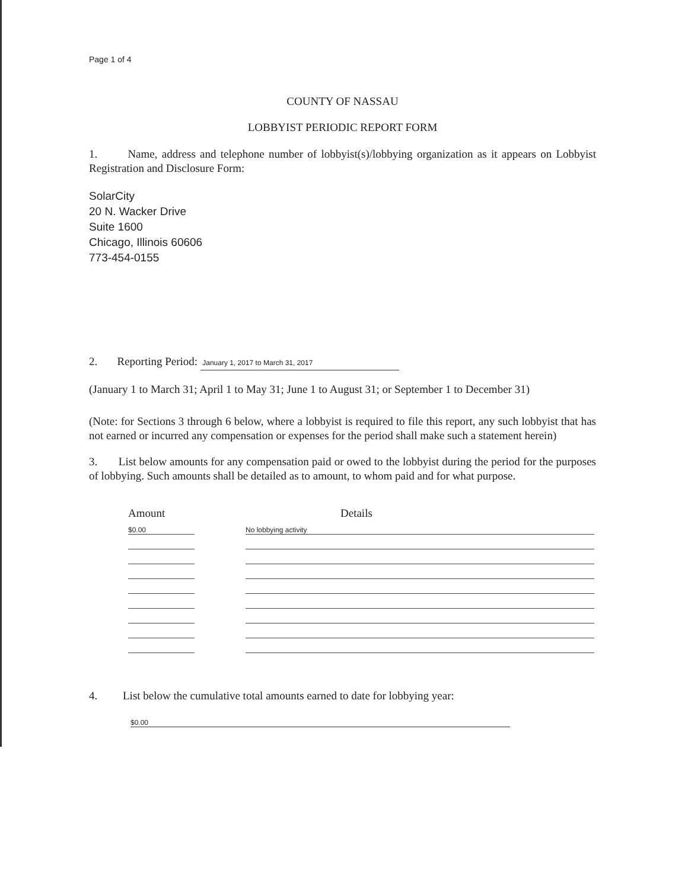Page 1 of 4
COUNTY OF NASSAU
LOBBYIST PERIODIC REPORT FORM
1. Name, address and telephone number of lobbyist(s)/lobbying organization as it appears on Lobbyist Registration and Disclosure Form:
SolarCity
20 N. Wacker Drive
Suite 1600
Chicago, Illinois 60606
773-454-0155
2. Reporting Period: January 1, 2017 to March 31, 2017
(January 1 to March 31; April 1 to May 31; June 1 to August 31; or September 1 to December 31)
(Note: for Sections 3 through 6 below, where a lobbyist is required to file this report, any such lobbyist that has not earned or incurred any compensation or expenses for the period shall make such a statement herein)
3. List below amounts for any compensation paid or owed to the lobbyist during the period for the purposes of lobbying. Such amounts shall be detailed as to amount, to whom paid and for what purpose.
| Amount | | Details |
| --- | --- | --- |
| $0.00 | | No lobbying activity |
4. List below the cumulative total amounts earned to date for lobbying year:
$0.00